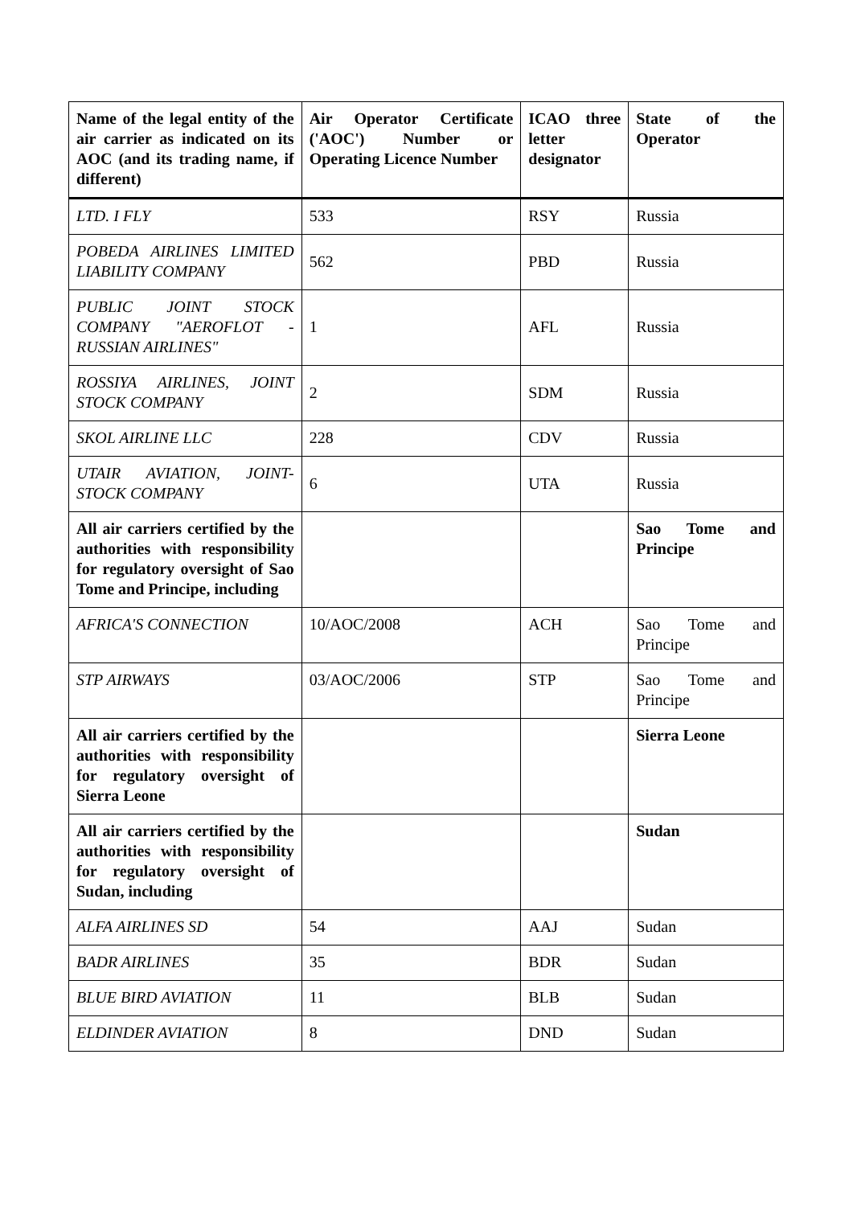| Name of the legal entity of the air carrier as indicated on its AOC (and its trading name, if different) | Air Operator Certificate ('AOC') Number or Operating Licence Number | ICAO three letter designator | State of the Operator |
| --- | --- | --- | --- |
| LTD. I FLY | 533 | RSY | Russia |
| POBEDA AIRLINES LIMITED LIABILITY COMPANY | 562 | PBD | Russia |
| PUBLIC JOINT STOCK COMPANY "AEROFLOT - RUSSIAN AIRLINES" | 1 | AFL | Russia |
| ROSSIYA AIRLINES, JOINT STOCK COMPANY | 2 | SDM | Russia |
| SKOL AIRLINE LLC | 228 | CDV | Russia |
| UTAIR AVIATION, JOINT-STOCK COMPANY | 6 | UTA | Russia |
| All air carriers certified by the authorities with responsibility for regulatory oversight of Sao Tome and Principe, including | | | Sao Tome and Principe |
| AFRICA'S CONNECTION | 10/AOC/2008 | ACH | Sao Tome and Principe |
| STP AIRWAYS | 03/AOC/2006 | STP | Sao Tome and Principe |
| All air carriers certified by the authorities with responsibility for regulatory oversight of Sierra Leone | | | Sierra Leone |
| All air carriers certified by the authorities with responsibility for regulatory oversight of Sudan, including | | | Sudan |
| ALFA AIRLINES SD | 54 | AAJ | Sudan |
| BADR AIRLINES | 35 | BDR | Sudan |
| BLUE BIRD AVIATION | 11 | BLB | Sudan |
| ELDINDER AVIATION | 8 | DND | Sudan |